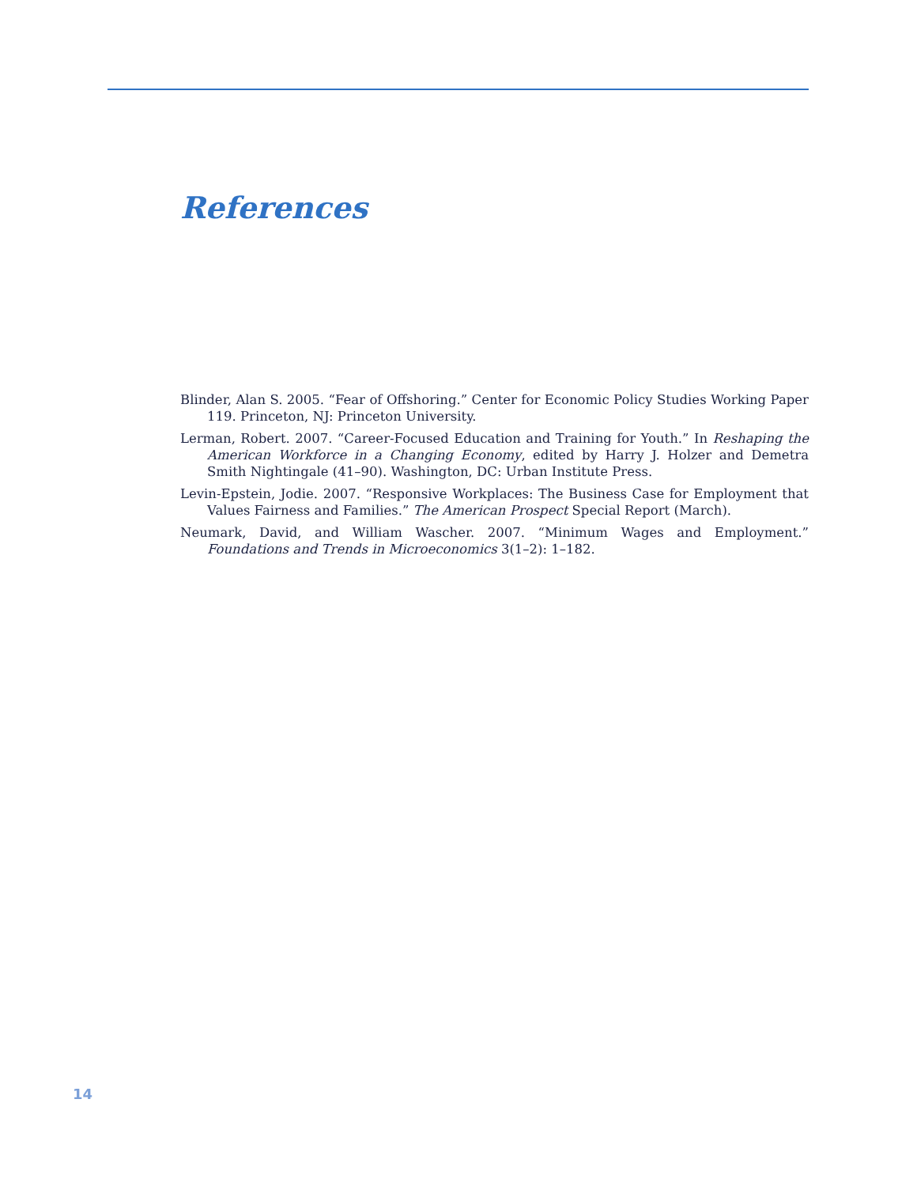References
Blinder, Alan S. 2005. “Fear of Offshoring.” Center for Economic Policy Studies Working Paper 119. Princeton, NJ: Princeton University.
Lerman, Robert. 2007. “Career-Focused Education and Training for Youth.” In Reshaping the American Workforce in a Changing Economy, edited by Harry J. Holzer and Demetra Smith Nightingale (41–90). Washington, DC: Urban Institute Press.
Levin-Epstein, Jodie. 2007. “Responsive Workplaces: The Business Case for Employment that Values Fairness and Families.” The American Prospect Special Report (March).
Neumark, David, and William Wascher. 2007. “Minimum Wages and Employment.” Foundations and Trends in Microeconomics 3(1–2): 1–182.
14